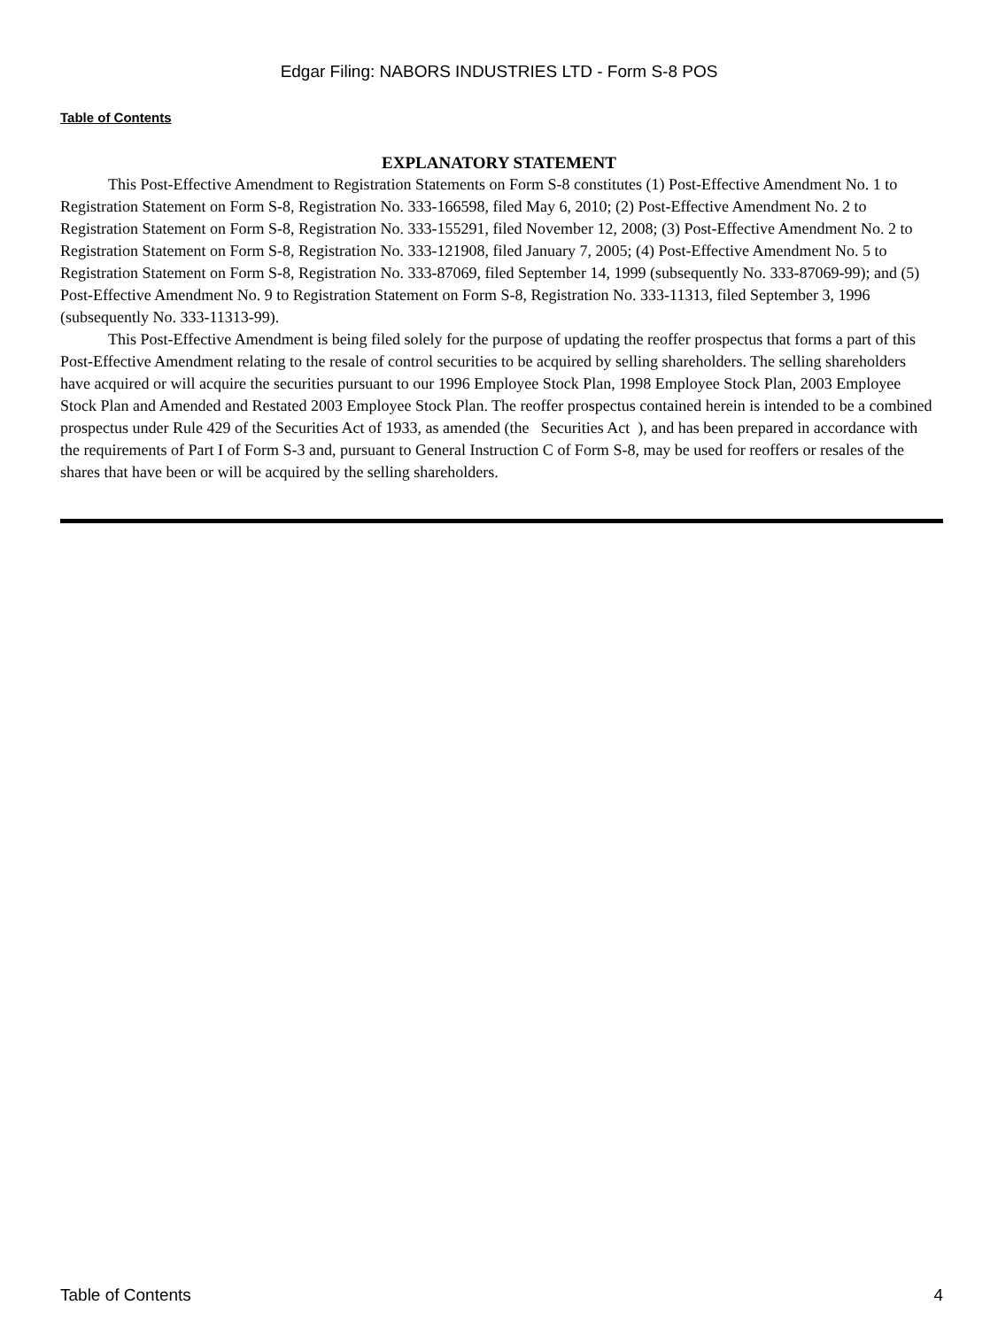Edgar Filing: NABORS INDUSTRIES LTD - Form S-8 POS
Table of Contents
EXPLANATORY STATEMENT
This Post-Effective Amendment to Registration Statements on Form S-8 constitutes (1) Post-Effective Amendment No. 1 to Registration Statement on Form S-8, Registration No. 333-166598, filed May 6, 2010; (2) Post-Effective Amendment No. 2 to Registration Statement on Form S-8, Registration No. 333-155291, filed November 12, 2008; (3) Post-Effective Amendment No. 2 to Registration Statement on Form S-8, Registration No. 333-121908, filed January 7, 2005; (4) Post-Effective Amendment No. 5 to Registration Statement on Form S-8, Registration No. 333-87069, filed September 14, 1999 (subsequently No. 333-87069-99); and (5) Post-Effective Amendment No. 9 to Registration Statement on Form S-8, Registration No. 333-11313, filed September 3, 1996 (subsequently No. 333-11313-99).
This Post-Effective Amendment is being filed solely for the purpose of updating the reoffer prospectus that forms a part of this Post-Effective Amendment relating to the resale of control securities to be acquired by selling shareholders. The selling shareholders have acquired or will acquire the securities pursuant to our 1996 Employee Stock Plan, 1998 Employee Stock Plan, 2003 Employee Stock Plan and Amended and Restated 2003 Employee Stock Plan. The reoffer prospectus contained herein is intended to be a combined prospectus under Rule 429 of the Securities Act of 1933, as amended (the Securities Act ), and has been prepared in accordance with the requirements of Part I of Form S-3 and, pursuant to General Instruction C of Form S-8, may be used for reoffers or resales of the shares that have been or will be acquired by the selling shareholders.
Table of Contents 4